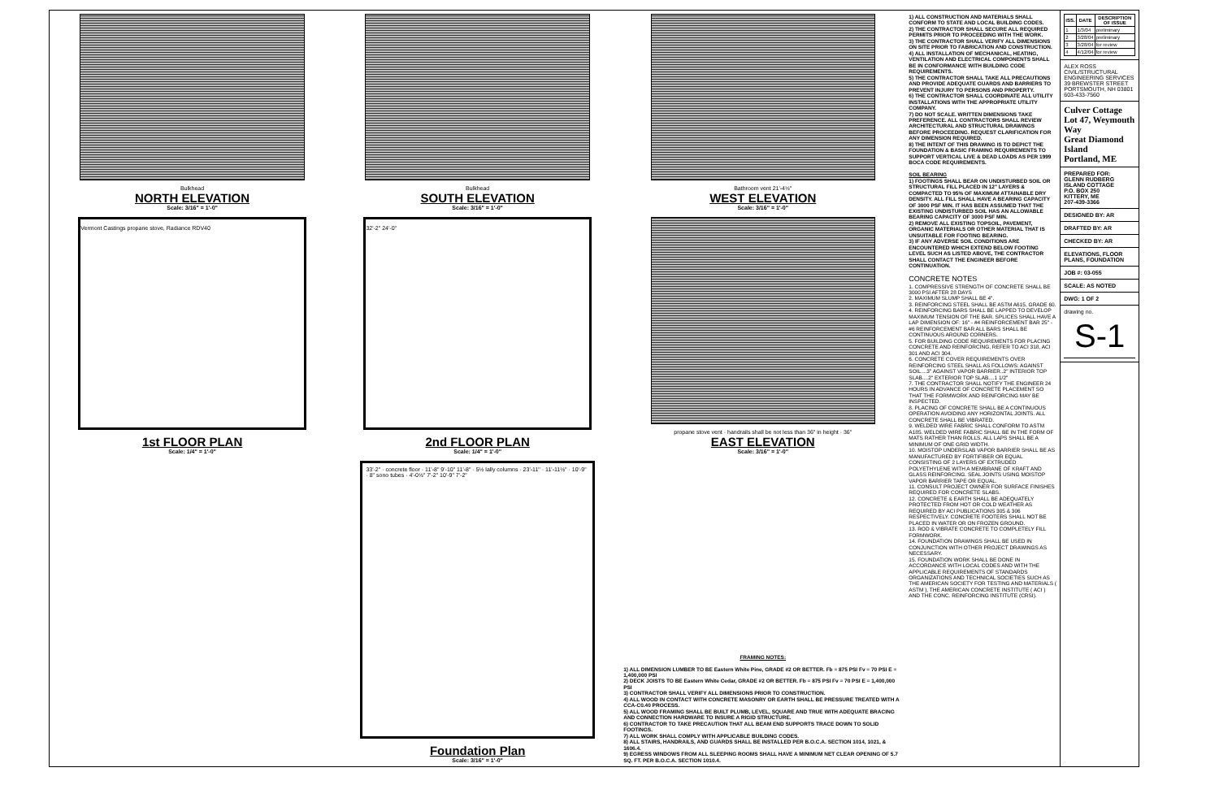Bulkhead
NORTH ELEVATION
Scale: 3/16" = 1'-0"
Bulkhead
SOUTH ELEVATION
Scale: 3/16" = 1'-0"
Bathroom vent 21'-4½"
WEST ELEVATION
Scale: 3/16" = 1'-0"
Vermont Castings propane stove, Radiance RDV40
1st FLOOR PLAN
Scale: 1/4" = 1'-0"
32'-2" 24'-0"
2nd FLOOR PLAN
Scale: 1/4" = 1'-0"
propane stove vent · handrails shall be not less than 36" in height · 36"
EAST ELEVATION
Scale: 3/16" = 1'-0"
33'-2" · concrete floor · 11'-8" 9'-10" 11'-8" · 5½ lally columns · 23'-11" · 11'-11½" · 10'-9" · 8" sono tubes · 4'-0½" 7'-2" 10'-9" 7'-2"
Foundation Plan
Scale: 3/16" = 1'-0"
FRAMING NOTES:
1) ALL DIMENSION LUMBER TO BE Eastern White Pine, GRADE #2 OR BETTER. Fb = 875 PSI Fv = 70 PSI E = 1,400,000 PSI
2) DECK JOISTS TO BE Eastern White Cedar, GRADE #2 OR BETTER. Fb = 875 PSI Fv = 70 PSI E = 1,400,000 PSI
3) CONTRACTOR SHALL VERIFY ALL DIMENSIONS PRIOR TO CONSTRUCTION.
4) ALL WOOD IN CONTACT WITH CONCRETE MASONRY OR EARTH SHALL BE PRESSURE TREATED WITH A CCA-C0.40 PROCESS.
5) ALL WOOD FRAMING SHALL BE BUILT PLUMB, LEVEL, SQUARE AND TRUE WITH ADEQUATE BRACING AND CONNECTION HARDWARE TO INSURE A RIGID STRUCTURE.
6) CONTRACTOR TO TAKE PRECAUTION THAT ALL BEAM END SUPPORTS TRACE DOWN TO SOLID FOOTINGS.
7) ALL WORK SHALL COMPLY WITH APPLICABLE BUILDING CODES.
8) ALL STAIRS, HANDRAILS, AND GUARDS SHALL BE INSTALLED PER B.O.C.A. SECTION 1014, 1021, & 1606.4.
9) EGRESS WINDOWS FROM ALL SLEEPING ROOMS SHALL HAVE A MINIMUM NET CLEAR OPENING OF 5.7 SQ. FT. PER B.O.C.A. SECTION 1010.4.
1) ALL CONSTRUCTION AND MATERIALS SHALL CONFORM TO STATE AND LOCAL BUILDING CODES.
2) THE CONTRACTOR SHALL SECURE ALL REQUIRED PERMITS PRIOR TO PROCEEDING WITH THE WORK.
3) THE CONTRACTOR SHALL VERIFY ALL DIMENSIONS ON SITE PRIOR TO FABRICATION AND CONSTRUCTION.
4) ALL INSTALLATION OF MECHANICAL, HEATING, VENTILATION AND ELECTRICAL COMPONENTS SHALL BE IN CONFORMANCE WITH BUILDING CODE REQUIREMENTS.
5) THE CONTRACTOR SHALL TAKE ALL PRECAUTIONS AND PROVIDE ADEQUATE GUARDS AND BARRIERS TO PREVENT INJURY TO PERSONS AND PROPERTY.
6) THE CONTRACTOR SHALL COORDINATE ALL UTILITY INSTALLATIONS WITH THE APPROPRIATE UTILITY COMPANY.
7) DO NOT SCALE. WRITTEN DIMENSIONS TAKE PREFERENCE. ALL CONTRACTORS SHALL REVIEW ARCHITECTURAL AND STRUCTURAL DRAWINGS BEFORE PROCEEDING. REQUEST CLARIFICATION FOR ANY DIMENSION REQUIRED.
8) THE INTENT OF THIS DRAWING IS TO DEPICT THE FOUNDATION & BASIC FRAMING REQUIREMENTS TO SUPPORT VERTICAL LIVE & DEAD LOADS AS PER 1999 BOCA CODE REQUIREMENTS.
SOIL BEARING
1) FOOTINGS SHALL BEAR ON UNDISTURBED SOIL OR STRUCTURAL FILL PLACED IN 12" LAYERS & COMPACTED TO 95% OF MAXIMUM ATTAINABLE DRY DENSITY. ALL FILL SHALL HAVE A BEARING CAPACITY OF 3000 PSF MIN. IT HAS BEEN ASSUMED THAT THE EXISTING UNDISTURBED SOIL HAS AN ALLOWABLE BEARING CAPACITY OF 3000 PSF MIN.
2) REMOVE ALL EXISTING TOPSOIL, PAVEMENT, ORGANIC MATERIALS OR OTHER MATERIAL THAT IS UNSUITABLE FOR FOOTING BEARING.
3) IF ANY ADVERSE SOIL CONDITIONS ARE ENCOUNTERED WHICH EXTEND BELOW FOOTING LEVEL SUCH AS LISTED ABOVE, THE CONTRACTOR SHALL CONTACT THE ENGINEER BEFORE CONTINUATION.
CONCRETE NOTES
1. COMPRESSIVE STRENGTH OF CONCRETE SHALL BE 3000 PSI AFTER 28 DAYS
2. MAXIMUM SLUMP SHALL BE 4".
3. REINFORCING STEEL SHALL BE ASTM A615, GRADE 60.
4. REINFORCING BARS SHALL BE LAPPED TO DEVELOP MAXIMUM TENSION OF THE BAR. SPLICES SHALL HAVE A LAP DIMENSION OF: 16" - #4 REINFORCEMENT BAR 25" - #6 REINFORCEMENT BAR ALL BARS SHALL BE CONTINUOUS AROUND CORNERS.
5. FOR BUILDING CODE REQUIREMENTS FOR PLACING CONCRETE AND REINFORCING, REFER TO ACI 318, ACI 301 AND ACI 304.
6. CONCRETE COVER REQUIREMENTS OVER REINFORCING STEEL SHALL AS FOLLOWS: AGAINST SOIL....3" AGAINST VAPOR BARRIER..2" INTERIOR TOP SLAB....2" EXTERIOR TOP SLAB....1 1/2"
7. THE CONTRACTOR SHALL NOTIFY THE ENGINEER 24 HOURS IN ADVANCE OF CONCRETE PLACEMENT SO THAT THE FORMWORK AND REINFORCING MAY BE INSPECTED.
8. PLACING OF CONCRETE SHALL BE A CONTINUOUS OPERATION AVOIDING ANY HORIZONTAL JOINTS. ALL CONCRETE SHALL BE VIBRATED.
9. WELDED WIRE FABRIC SHALL CONFORM TO ASTM A185. WELDED WIRE FABRIC SHALL BE IN THE FORM OF MATS RATHER THAN ROLLS. ALL LAPS SHALL BE A MINIMUM OF ONE GRID WIDTH.
10. MOISTOP UNDERSLAB VAPOR BARRIER SHALL BE AS MANUFACTURED BY FORTIFIBER OR EQUAL CONSISTING OF 2 LAYERS OF EXTRUDED POLYETHYLENE WITH A MEMBRANE OF KRAFT AND GLASS REINFORCING. SEAL JOINTS USING MOISTOP VAPOR BARRIER TAPE OR EQUAL.
11. CONSULT PROJECT OWNER FOR SURFACE FINISHES REQUIRED FOR CONCRETE SLABS.
12. CONCRETE & EARTH SHALL BE ADEQUATELY PROTECTED FROM HOT OR COLD WEATHER AS REQUIRED BY ACI PUBLICATIONS 305 & 306 RESPECTIVELY. CONCRETE FOOTERS SHALL NOT BE PLACED IN WATER OR ON FROZEN GROUND.
13. ROD & VIBRATE CONCRETE TO COMPLETELY FILL FORMWORK.
14. FOUNDATION DRAWINGS SHALL BE USED IN CONJUNCTION WITH OTHER PROJECT DRAWINGS AS NECESSARY.
15. FOUNDATION WORK SHALL BE DONE IN ACCORDANCE WITH LOCAL CODES AND WITH THE APPLICABLE REQUIREMENTS OF STANDARDS ORGANIZATIONS AND TECHNICAL SOCIETIES SUCH AS THE AMERICAN SOCIETY FOR TESTING AND MATERIALS ( ASTM ), THE AMERICAN CONCRETE INSTITUTE ( ACI ) AND THE CONC. REINFORCING INSTITUTE (CRSI).
| ISS. | DATE | DESCRIPTION OF ISSUE |
| --- | --- | --- |
| 1 | 1/3/04 | preliminary |
| 2 | 3/28/04 | preliminary |
| 3 | 3/28/04 | for review |
| 4 | 4/12/04 | for review |
ALEX ROSS
CIVIL/STRUCTURAL ENGINEERING SERVICES
39 BREWSTER STREET
PORTSMOUTH, NH 03801
603-433-7560
Culver Cottage
Lot 47, Weymouth Way
Great Diamond Island
Portland, ME
PREPARED FOR:
GLENN RUDBERG
ISLAND COTTAGE
P.O. BOX 250
KITTERY, ME
207-439-3366
DESIGNED BY: AR
DRAFTED BY: AR
CHECKED BY: AR
ELEVATIONS, FLOOR PLANS, FOUNDATION
JOB #: 03-055
SCALE: AS NOTED
DWG: 1 OF 2
drawing no.
S-1